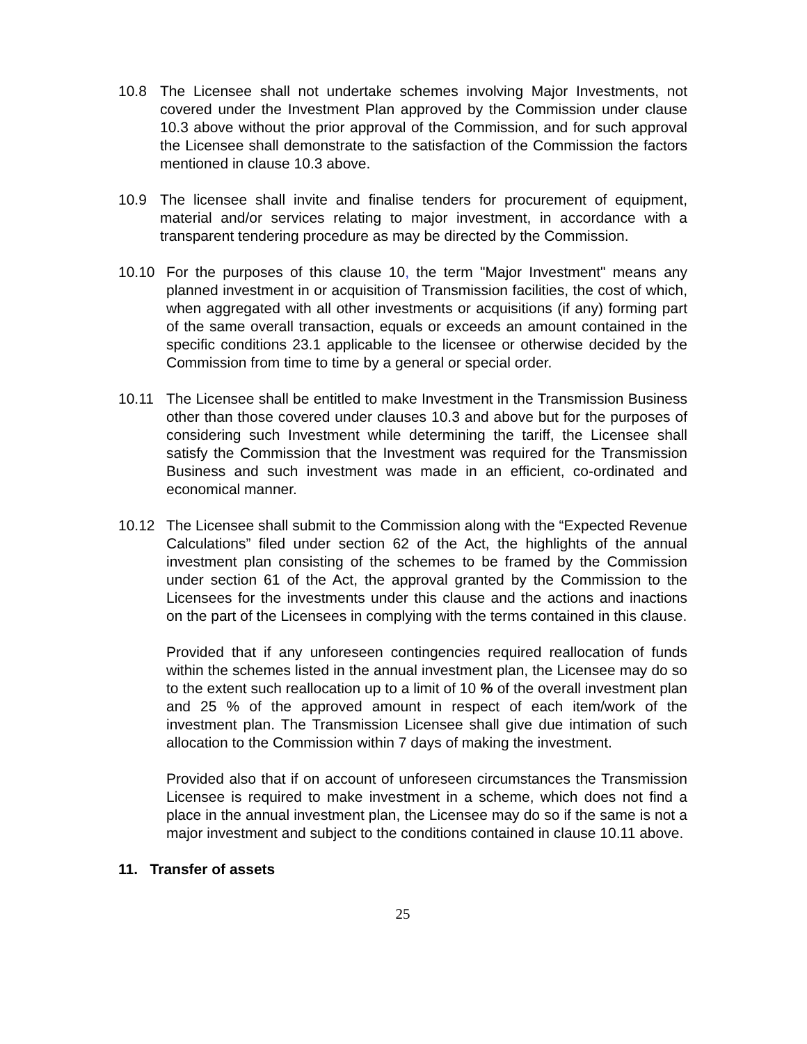10.8 The Licensee shall not undertake schemes involving Major Investments, not covered under the Investment Plan approved by the Commission under clause 10.3 above without the prior approval of the Commission, and for such approval the Licensee shall demonstrate to the satisfaction of the Commission the factors mentioned in clause 10.3 above.
10.9 The licensee shall invite and finalise tenders for procurement of equipment, material and/or services relating to major investment, in accordance with a transparent tendering procedure as may be directed by the Commission.
10.10 For the purposes of this clause 10, the term "Major Investment" means any planned investment in or acquisition of Transmission facilities, the cost of which, when aggregated with all other investments or acquisitions (if any) forming part of the same overall transaction, equals or exceeds an amount contained in the specific conditions 23.1 applicable to the licensee or otherwise decided by the Commission from time to time by a general or special order.
10.11 The Licensee shall be entitled to make Investment in the Transmission Business other than those covered under clauses 10.3 and above but for the purposes of considering such Investment while determining the tariff, the Licensee shall satisfy the Commission that the Investment was required for the Transmission Business and such investment was made in an efficient, co-ordinated and economical manner.
10.12 The Licensee shall submit to the Commission along with the “Expected Revenue Calculations” filed under section 62 of the Act, the highlights of the annual investment plan consisting of the schemes to be framed by the Commission under section 61 of the Act, the approval granted by the Commission to the Licensees for the investments under this clause and the actions and inactions on the part of the Licensees in complying with the terms contained in this clause.
Provided that if any unforeseen contingencies required reallocation of funds within the schemes listed in the annual investment plan, the Licensee may do so to the extent such reallocation up to a limit of 10 % of the overall investment plan and 25 % of the approved amount in respect of each item/work of the investment plan. The Transmission Licensee shall give due intimation of such allocation to the Commission within 7 days of making the investment.
Provided also that if on account of unforeseen circumstances the Transmission Licensee is required to make investment in a scheme, which does not find a place in the annual investment plan, the Licensee may do so if the same is not a major investment and subject to the conditions contained in clause 10.11 above.
11. Transfer of assets
25